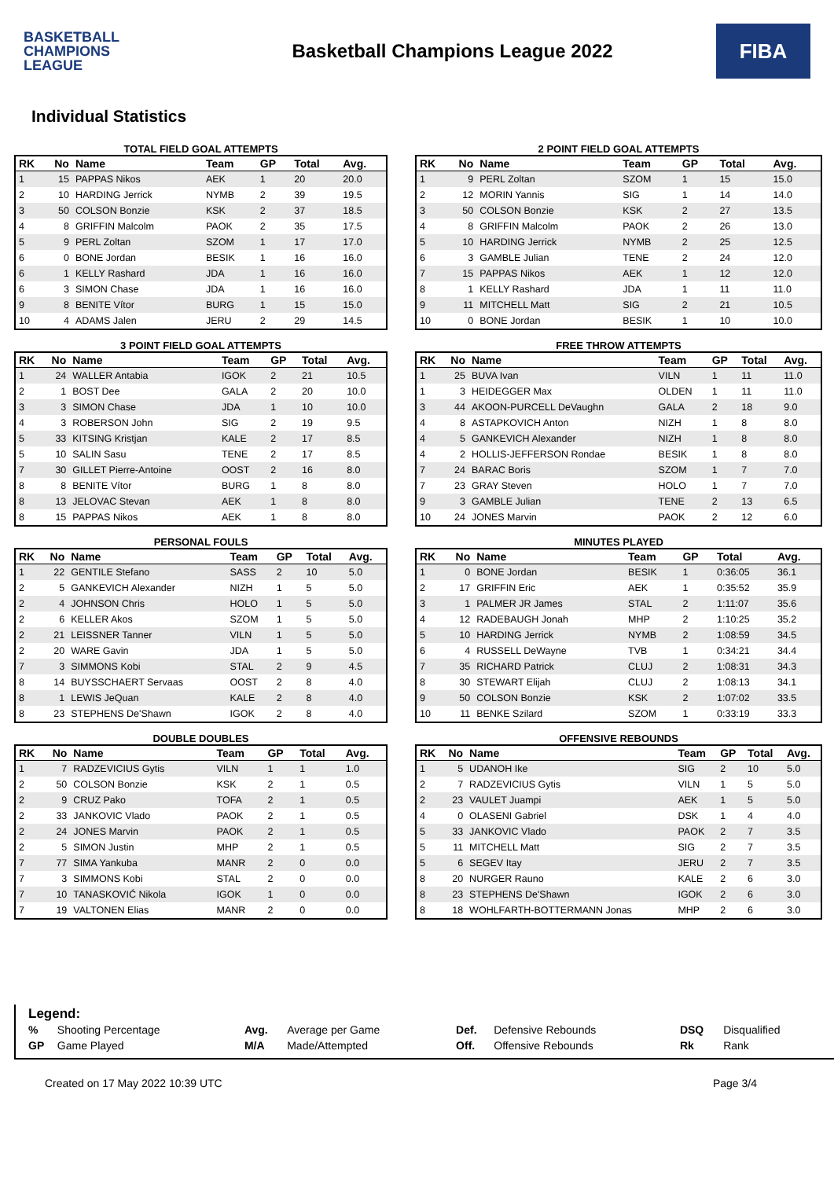BASKETBALL
CHAMPIONS
LEAGUE
Basketball Champions League 2022
FIBA
Individual Statistics
TOTAL FIELD GOAL ATTEMPTS
| RK | No | Name | Team | GP | Total | Avg. |
| --- | --- | --- | --- | --- | --- | --- |
| 1 | 15 | PAPPAS Nikos | AEK | 1 | 20 | 20.0 |
| 2 | 10 | HARDING Jerrick | NYMB | 2 | 39 | 19.5 |
| 3 | 50 | COLSON Bonzie | KSK | 2 | 37 | 18.5 |
| 4 | 8 | GRIFFIN Malcolm | PAOK | 2 | 35 | 17.5 |
| 5 | 9 | PERL Zoltan | SZOM | 1 | 17 | 17.0 |
| 6 | 0 | BONE Jordan | BESIK | 1 | 16 | 16.0 |
| 6 | 1 | KELLY Rashard | JDA | 1 | 16 | 16.0 |
| 6 | 3 | SIMON Chase | JDA | 1 | 16 | 16.0 |
| 9 | 8 | BENITE Vítor | BURG | 1 | 15 | 15.0 |
| 10 | 4 | ADAMS Jalen | JERU | 2 | 29 | 14.5 |
2 POINT FIELD GOAL ATTEMPTS
| RK | No | Name | Team | GP | Total | Avg. |
| --- | --- | --- | --- | --- | --- | --- |
| 1 | 9 | PERL Zoltan | SZOM | 1 | 15 | 15.0 |
| 2 | 12 | MORIN Yannis | SIG | 1 | 14 | 14.0 |
| 3 | 50 | COLSON Bonzie | KSK | 2 | 27 | 13.5 |
| 4 | 8 | GRIFFIN Malcolm | PAOK | 2 | 26 | 13.0 |
| 5 | 10 | HARDING Jerrick | NYMB | 2 | 25 | 12.5 |
| 6 | 3 | GAMBLE Julian | TENE | 2 | 24 | 12.0 |
| 7 | 15 | PAPPAS Nikos | AEK | 1 | 12 | 12.0 |
| 8 | 1 | KELLY Rashard | JDA | 1 | 11 | 11.0 |
| 9 | 11 | MITCHELL Matt | SIG | 2 | 21 | 10.5 |
| 10 | 0 | BONE Jordan | BESIK | 1 | 10 | 10.0 |
3 POINT FIELD GOAL ATTEMPTS
| RK | No | Name | Team | GP | Total | Avg. |
| --- | --- | --- | --- | --- | --- | --- |
| 1 | 24 | WALLER Antabia | IGOK | 2 | 21 | 10.5 |
| 2 | 1 | BOST Dee | GALA | 2 | 20 | 10.0 |
| 3 | 3 | SIMON Chase | JDA | 1 | 10 | 10.0 |
| 4 | 3 | ROBERSON John | SIG | 2 | 19 | 9.5 |
| 5 | 33 | KITSING Kristjan | KALE | 2 | 17 | 8.5 |
| 5 | 10 | SALIN Sasu | TENE | 2 | 17 | 8.5 |
| 7 | 30 | GILLET Pierre-Antoine | OOST | 2 | 16 | 8.0 |
| 8 | 8 | BENITE Vítor | BURG | 1 | 8 | 8.0 |
| 8 | 13 | JELOVAC Stevan | AEK | 1 | 8 | 8.0 |
| 8 | 15 | PAPPAS Nikos | AEK | 1 | 8 | 8.0 |
FREE THROW ATTEMPTS
| RK | No | Name | Team | GP | Total | Avg. |
| --- | --- | --- | --- | --- | --- | --- |
| 1 | 25 | BUVA Ivan | VILN | 1 | 11 | 11.0 |
| 1 | 3 | HEIDEGGER Max | OLDEN | 1 | 11 | 11.0 |
| 3 | 44 | AKOON-PURCELL DeVaughn | GALA | 2 | 18 | 9.0 |
| 4 | 8 | ASTAPKOVICH Anton | NIZH | 1 | 8 | 8.0 |
| 4 | 5 | GANKEVICH Alexander | NIZH | 1 | 8 | 8.0 |
| 4 | 2 | HOLLIS-JEFFERSON Rondae | BESIK | 1 | 8 | 8.0 |
| 7 | 24 | BARAC Boris | SZOM | 1 | 7 | 7.0 |
| 7 | 23 | GRAY Steven | HOLO | 1 | 7 | 7.0 |
| 9 | 3 | GAMBLE Julian | TENE | 2 | 13 | 6.5 |
| 10 | 24 | JONES Marvin | PAOK | 2 | 12 | 6.0 |
PERSONAL FOULS
| RK | No | Name | Team | GP | Total | Avg. |
| --- | --- | --- | --- | --- | --- | --- |
| 1 | 22 | GENTILE Stefano | SASS | 2 | 10 | 5.0 |
| 2 | 5 | GANKEVICH Alexander | NIZH | 1 | 5 | 5.0 |
| 2 | 4 | JOHNSON Chris | HOLO | 1 | 5 | 5.0 |
| 2 | 6 | KELLER Akos | SZOM | 1 | 5 | 5.0 |
| 2 | 21 | LEISSNER Tanner | VILN | 1 | 5 | 5.0 |
| 2 | 20 | WARE Gavin | JDA | 1 | 5 | 5.0 |
| 7 | 3 | SIMMONS Kobi | STAL | 2 | 9 | 4.5 |
| 8 | 14 | BUYSSCHAERT Servaas | OOST | 2 | 8 | 4.0 |
| 8 | 1 | LEWIS JeQuan | KALE | 2 | 8 | 4.0 |
| 8 | 23 | STEPHENS De'Shawn | IGOK | 2 | 8 | 4.0 |
MINUTES PLAYED
| RK | No | Name | Team | GP | Total | Avg. |
| --- | --- | --- | --- | --- | --- | --- |
| 1 | 0 | BONE Jordan | BESIK | 1 | 0:36:05 | 36.1 |
| 2 | 17 | GRIFFIN Eric | AEK | 1 | 0:35:52 | 35.9 |
| 3 | 1 | PALMER JR James | STAL | 2 | 1:11:07 | 35.6 |
| 4 | 12 | RADEBAUGH Jonah | MHP | 2 | 1:10:25 | 35.2 |
| 5 | 10 | HARDING Jerrick | NYMB | 2 | 1:08:59 | 34.5 |
| 6 | 4 | RUSSELL DeWayne | TVB | 1 | 0:34:21 | 34.4 |
| 7 | 35 | RICHARD Patrick | CLUJ | 2 | 1:08:31 | 34.3 |
| 8 | 30 | STEWART Elijah | CLUJ | 2 | 1:08:13 | 34.1 |
| 9 | 50 | COLSON Bonzie | KSK | 2 | 1:07:02 | 33.5 |
| 10 | 11 | BENKE Szilard | SZOM | 1 | 0:33:19 | 33.3 |
DOUBLE DOUBLES
| RK | No | Name | Team | GP | Total | Avg. |
| --- | --- | --- | --- | --- | --- | --- |
| 1 | 7 | RADZEVICIUS Gytis | VILN | 1 | 1 | 1.0 |
| 2 | 50 | COLSON Bonzie | KSK | 2 | 1 | 0.5 |
| 2 | 9 | CRUZ Pako | TOFA | 2 | 1 | 0.5 |
| 2 | 33 | JANKOVIC Vlado | PAOK | 2 | 1 | 0.5 |
| 2 | 24 | JONES Marvin | PAOK | 2 | 1 | 0.5 |
| 2 | 5 | SIMON Justin | MHP | 2 | 1 | 0.5 |
| 7 | 77 | SIMA Yankuba | MANR | 2 | 0 | 0.0 |
| 7 | 3 | SIMMONS Kobi | STAL | 2 | 0 | 0.0 |
| 7 | 10 | TANASKOVIĆ Nikola | IGOK | 1 | 0 | 0.0 |
| 7 | 19 | VALTONEN Elias | MANR | 2 | 0 | 0.0 |
OFFENSIVE REBOUNDS
| RK | No | Name | Team | GP | Total | Avg. |
| --- | --- | --- | --- | --- | --- | --- |
| 1 | 5 | UDANOH Ike | SIG | 2 | 10 | 5.0 |
| 2 | 7 | RADZEVICIUS Gytis | VILN | 1 | 5 | 5.0 |
| 2 | 23 | VAULET Juampi | AEK | 1 | 5 | 5.0 |
| 4 | 0 | OLASENI Gabriel | DSK | 1 | 4 | 4.0 |
| 5 | 33 | JANKOVIC Vlado | PAOK | 2 | 7 | 3.5 |
| 5 | 11 | MITCHELL Matt | SIG | 2 | 7 | 3.5 |
| 5 | 6 | SEGEV Itay | JERU | 2 | 7 | 3.5 |
| 8 | 20 | NURGER Rauno | KALE | 2 | 6 | 3.0 |
| 8 | 23 | STEPHENS De'Shawn | IGOK | 2 | 6 | 3.0 |
| 8 | 18 | WOHLFARTH-BOTTERMANN Jonas | MHP | 2 | 6 | 3.0 |
Legend:
| % | Shooting Percentage | Avg. | Average per Game | Def. | Defensive Rebounds | DSQ | Disqualified |
| GP | Game Played | M/A | Made/Attempted | Off. | Offensive Rebounds | Rk | Rank |
Created on 17 May 2022 10:39 UTC Page 3/4